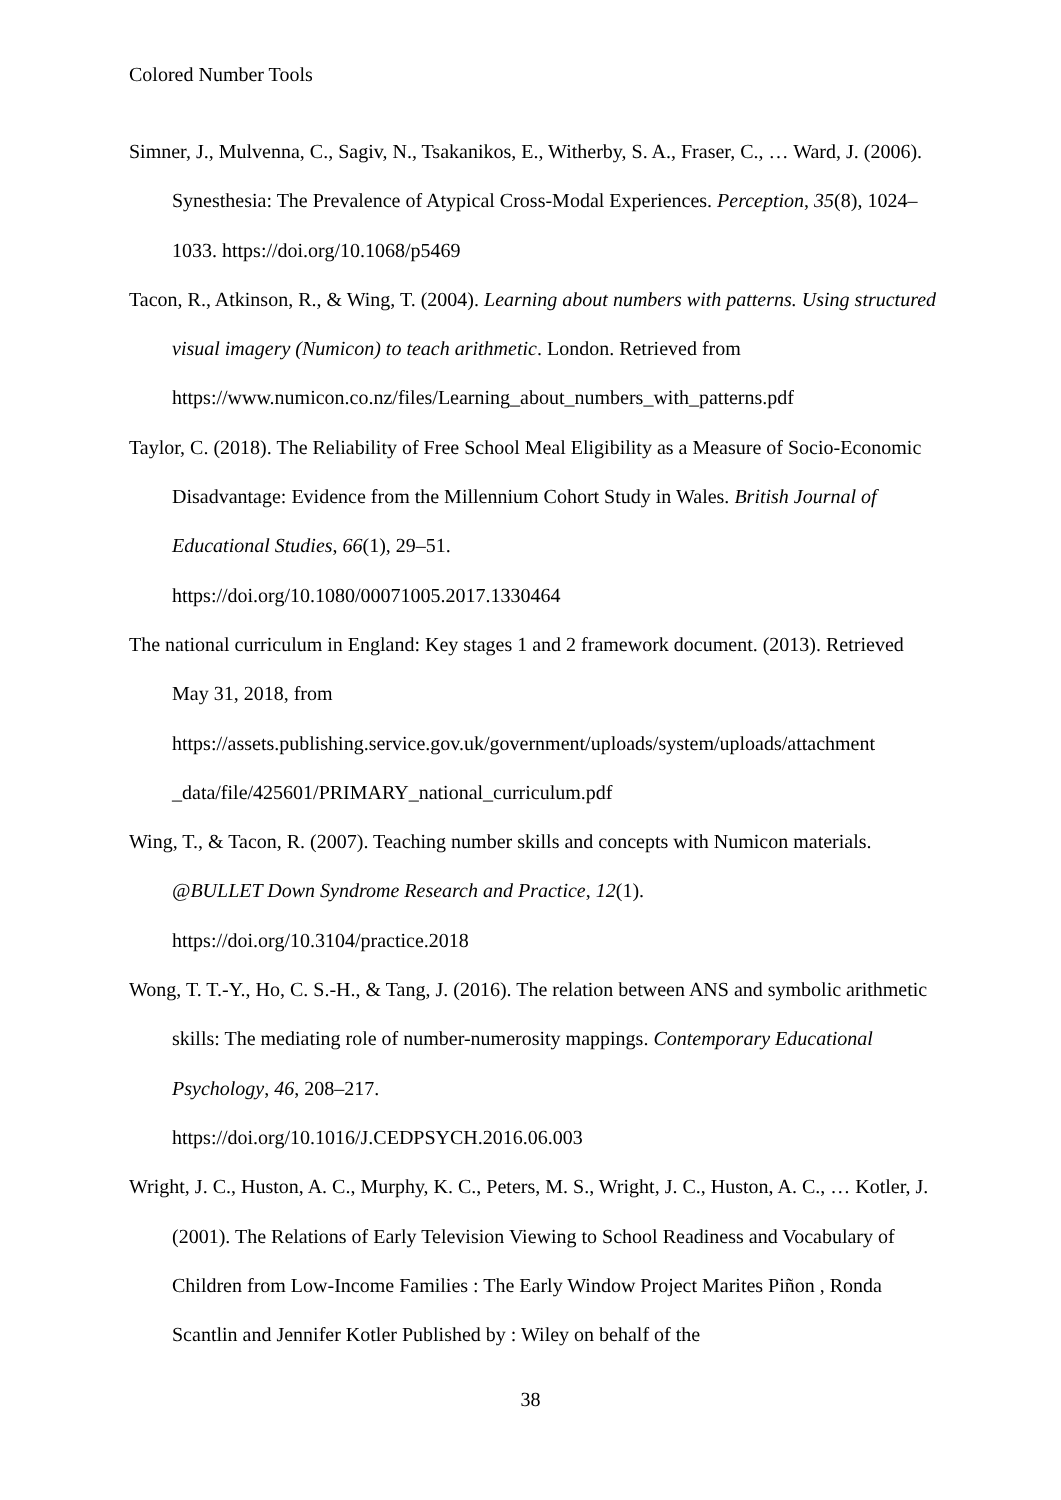Colored Number Tools
Simner, J., Mulvenna, C., Sagiv, N., Tsakanikos, E., Witherby, S. A., Fraser, C., … Ward, J. (2006). Synesthesia: The Prevalence of Atypical Cross-Modal Experiences. Perception, 35(8), 1024–1033. https://doi.org/10.1068/p5469
Tacon, R., Atkinson, R., & Wing, T. (2004). Learning about numbers with patterns. Using structured visual imagery (Numicon) to teach arithmetic. London. Retrieved from https://www.numicon.co.nz/files/Learning_about_numbers_with_patterns.pdf
Taylor, C. (2018). The Reliability of Free School Meal Eligibility as a Measure of Socio-Economic Disadvantage: Evidence from the Millennium Cohort Study in Wales. British Journal of Educational Studies, 66(1), 29–51.
https://doi.org/10.1080/00071005.2017.1330464
The national curriculum in England: Key stages 1 and 2 framework document. (2013). Retrieved May 31, 2018, from
https://assets.publishing.service.gov.uk/government/uploads/system/uploads/attachment _data/file/425601/PRIMARY_national_curriculum.pdf
Wing, T., & Tacon, R. (2007). Teaching number skills and concepts with Numicon materials. @BULLET Down Syndrome Research and Practice, 12(1).
https://doi.org/10.3104/practice.2018
Wong, T. T.-Y., Ho, C. S.-H., & Tang, J. (2016). The relation between ANS and symbolic arithmetic skills: The mediating role of number-numerosity mappings. Contemporary Educational Psychology, 46, 208–217.
https://doi.org/10.1016/J.CEDPSYCH.2016.06.003
Wright, J. C., Huston, A. C., Murphy, K. C., Peters, M. S., Wright, J. C., Huston, A. C., … Kotler, J. (2001). The Relations of Early Television Viewing to School Readiness and Vocabulary of Children from Low-Income Families : The Early Window Project Marites Piñon , Ronda Scantlin and Jennifer Kotler Published by : Wiley on behalf of the
38